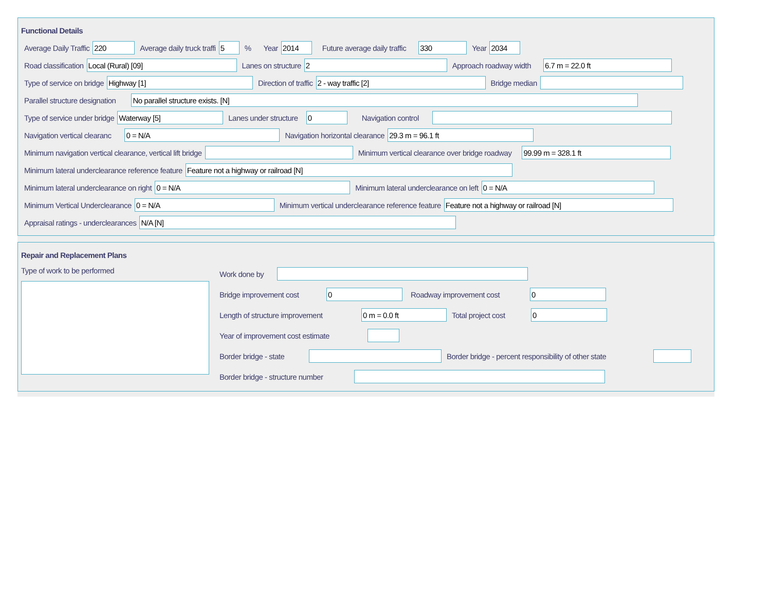Functional Details
Average Daily Traffic
220
Average daily truck traffi
5
% Year
2014
Future average daily traffic
330
Year
2034
Road classification
Local (Rural) [09]
Lanes on structure
2
Approach roadway width
6.7 m = 22.0 ft
Type of service on bridge
Highway [1]
Direction of traffic
2 - way traffic [2]
Bridge median
Parallel structure designation
No parallel structure exists. [N]
Type of service under bridge
Waterway [5]
Lanes under structure
0
Navigation control
Navigation vertical clearanc
0 = N/A
Navigation horizontal clearance
29.3 m = 96.1 ft
Minimum navigation vertical clearance, vertical lift bridge
Minimum vertical clearance over bridge roadway
99.99 m = 328.1 ft
Minimum lateral underclearance reference feature
Feature not a highway or railroad [N]
Minimum lateral underclearance on right
0 = N/A
Minimum lateral underclearance on left
0 = N/A
Minimum Vertical Underclearance
0 = N/A
Minimum vertical underclearance reference feature
Feature not a highway or railroad [N]
Appraisal ratings - underclearances
N/A [N]
Repair and Replacement Plans
Type of work to be performed
Work done by
Bridge improvement cost
0
Roadway improvement cost
0
Length of structure improvement
0 m = 0.0 ft
Total project cost
0
Year of improvement cost estimate
Border bridge - state
Border bridge - percent responsibility of other state
Border bridge - structure number